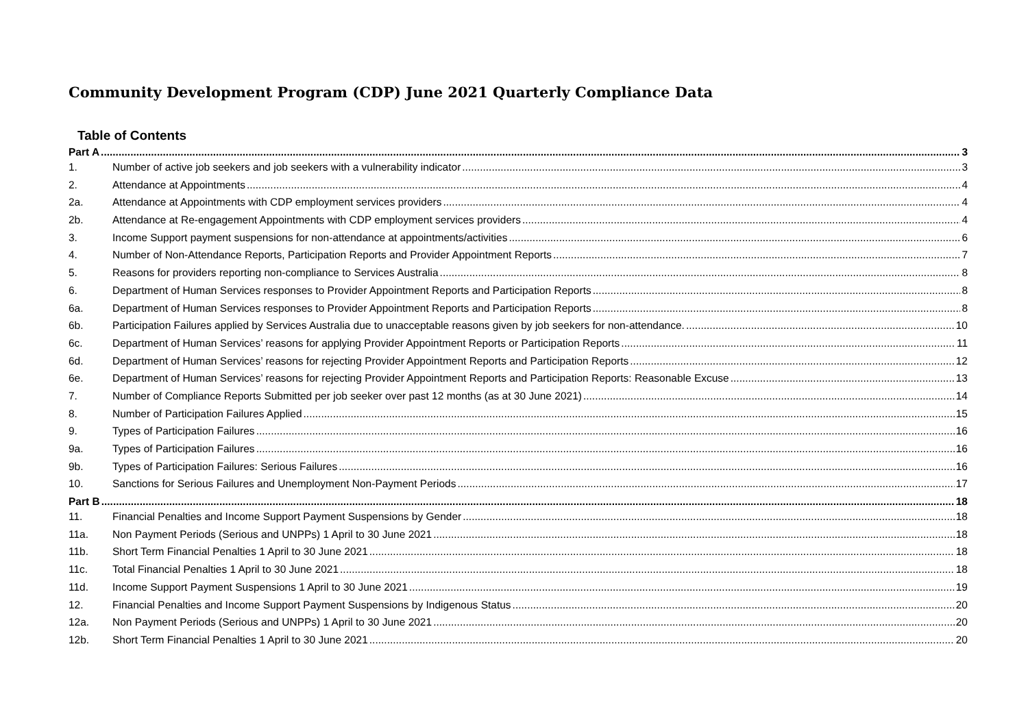Community Development Program (CDP) June 2021 Quarterly Compliance Data
Table of Contents
Part A 3
1. Number of active job seekers and job seekers with a vulnerability indicator 3
2. Attendance at Appointments 4
2a. Attendance at Appointments with CDP employment services providers 4
2b. Attendance at Re-engagement Appointments with CDP employment services providers 4
3. Income Support payment suspensions for non-attendance at appointments/activities 6
4. Number of Non-Attendance Reports, Participation Reports and Provider Appointment Reports 7
5. Reasons for providers reporting non-compliance to Services Australia 8
6. Department of Human Services responses to Provider Appointment Reports and Participation Reports 8
6a. Department of Human Services responses to Provider Appointment Reports and Participation Reports 8
6b. Participation Failures applied by Services Australia due to unacceptable reasons given by job seekers for non-attendance. 10
6c. Department of Human Services’ reasons for applying Provider Appointment Reports or Participation Reports 11
6d. Department of Human Services’ reasons for rejecting Provider Appointment Reports and Participation Reports 12
6e. Department of Human Services’ reasons for rejecting Provider Appointment Reports and Participation Reports: Reasonable Excuse 13
7. Number of Compliance Reports Submitted per job seeker over past 12 months (as at 30 June 2021) 14
8. Number of Participation Failures Applied 15
9. Types of Participation Failures 16
9a. Types of Participation Failures 16
9b. Types of Participation Failures: Serious Failures 16
10. Sanctions for Serious Failures and Unemployment Non-Payment Periods 17
Part B 18
11. Financial Penalties and Income Support Payment Suspensions by Gender 18
11a. Non Payment Periods (Serious and UNPPs) 1 April to 30 June 2021 18
11b. Short Term Financial Penalties 1 April to 30 June 2021 18
11c. Total Financial Penalties 1 April to 30 June 2021 18
11d. Income Support Payment Suspensions 1 April to 30 June 2021 19
12. Financial Penalties and Income Support Payment Suspensions by Indigenous Status 20
12a. Non Payment Periods (Serious and UNPPs) 1 April to 30 June 2021 20
12b. Short Term Financial Penalties 1 April to 30 June 2021 20